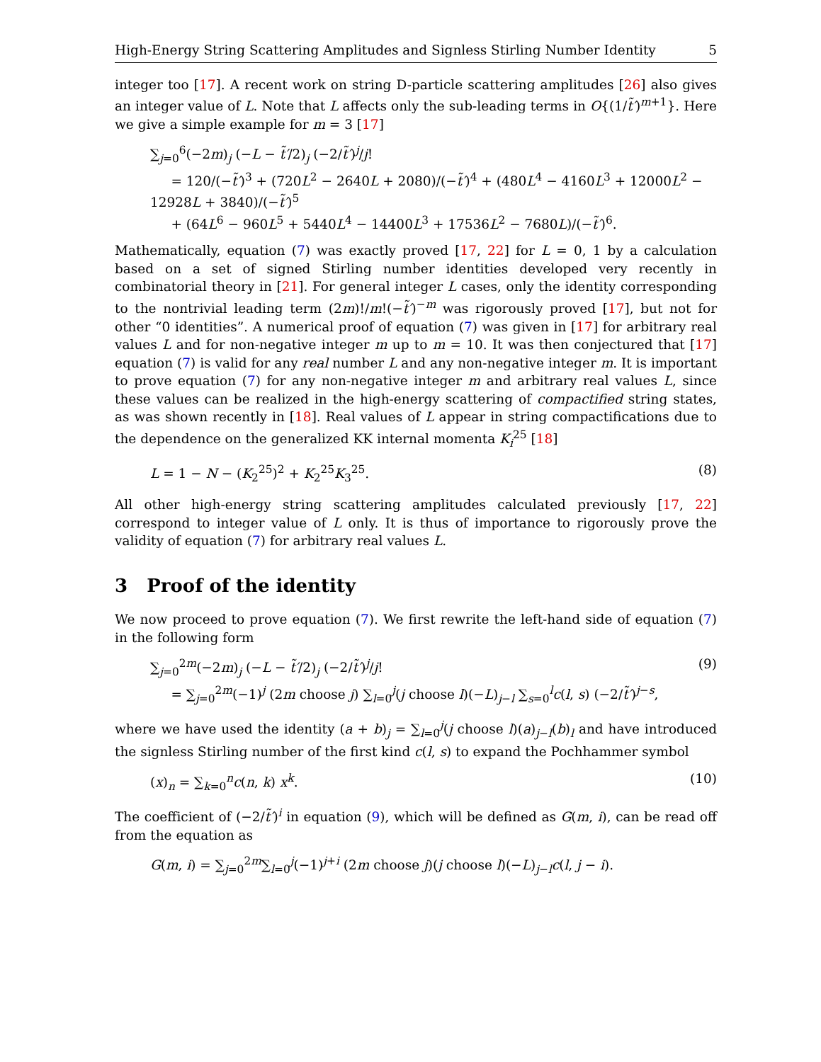High-Energy String Scattering Amplitudes and Signless Stirling Number Identity 5
integer too [17]. A recent work on string D-particle scattering amplitudes [26] also gives an integer value of L. Note that L affects only the sub-leading terms in O{(1/t̃′)<sup>m+1</sup>}. Here we give a simple example for m = 3 [17]
∑<sub>j=0</sub><sup>6</sup>(−2m)<sub>j</sub> (−L − t̃′/2)<sub>j</sub> (−2/t̃′)<sup>j</sup>/j!
= 120/(−t̃′)<sup>3</sup> + (720L<sup>2</sup> − 2640L + 2080)/(−t̃′)<sup>4</sup> + (480L<sup>4</sup> − 4160L<sup>3</sup> + 12000L<sup>2</sup> − 12928L + 3840)/(−t̃′)<sup>5</sup>
+ (64L<sup>6</sup> − 960L<sup>5</sup> + 5440L<sup>4</sup> − 14400L<sup>3</sup> + 17536L<sup>2</sup> − 7680L)/(−t̃′)<sup>6</sup>.
Mathematically, equation (7) was exactly proved [17, 22] for L = 0, 1 by a calculation based on a set of signed Stirling number identities developed very recently in combinatorial theory in [21]. For general integer L cases, only the identity corresponding to the nontrivial leading term (2m)!/m!(−t̃′)<sup>−m</sup> was rigorously proved [17], but not for other “0 identities”. A numerical proof of equation (7) was given in [17] for arbitrary real values L and for non-negative integer m up to m = 10. It was then conjectured that [17] equation (7) is valid for any real number L and any non-negative integer m. It is important to prove equation (7) for any non-negative integer m and arbitrary real values L, since these values can be realized in the high-energy scattering of compactified string states, as was shown recently in [18]. Real values of L appear in string compactifications due to the dependence on the generalized KK internal momenta K<sub>i</sub><sup>25</sup> [18]
L = 1 − N − (K<sub>2</sub><sup>25</sup>)<sup>2</sup> + K<sub>2</sub><sup>25</sup>K<sub>3</sub><sup>25</sup>.
(8)
All other high-energy string scattering amplitudes calculated previously [17, 22] correspond to integer value of L only. It is thus of importance to rigorously prove the validity of equation (7) for arbitrary real values L.
3 Proof of the identity
We now proceed to prove equation (7). We first rewrite the left-hand side of equation (7) in the following form
∑<sub>j=0</sub><sup>2m</sup>(−2m)<sub>j</sub> (−L − t̃′/2)<sub>j</sub> (−2/t̃′)<sup>j</sup>/j!
= ∑<sub>j=0</sub><sup>2m</sup>(−1)<sup>j</sup> (2m choose j) ∑<sub>l=0</sub><sup>j</sup>(j choose l)(−L)<sub>j−l</sub> ∑<sub>s=0</sub><sup>l</sup>c(l, s) (−2/t̃′)<sup>j−s</sup>,
(9)
where we have used the identity (a + b)<sub>j</sub> = ∑<sub>l=0</sub><sup>j</sup>(j choose l)(a)<sub>j−l</sub>(b)<sub>l</sub> and have introduced the signless Stirling number of the first kind c(l, s) to expand the Pochhammer symbol
(x)<sub>n</sub> = ∑<sub>k=0</sub><sup>n</sup>c(n, k) x<sup>k</sup>. (10)
The coefficient of (−2/t̃′)<sup>i</sup> in equation (9), which will be defined as G(m, i), can be read off from the equation as
G(m, i) = ∑<sub>j=0</sub><sup>2m</sup>∑<sub>l=0</sub><sup>j</sup>(−1)<sup>j+i</sup> (2m choose j)(j choose l)(−L)<sub>j−l</sub>c(l, j − i).